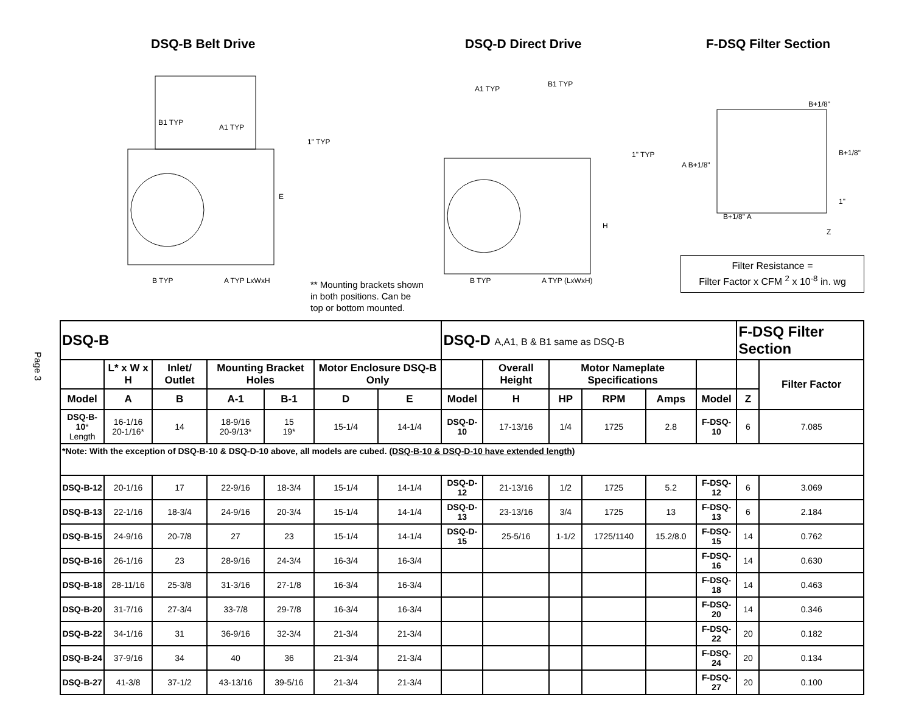DSQ-B Belt Drive DSQ-D Direct Drive F-DSQ Filter Section
B1 TYP
A1 TYP
1" TYP
E
B TYP
A TYP LxWxH
A1 TYP
B1 TYP
1" TYP
H
B TYP
A TYP (LxWxH)
B+1/8"
B+1/8"
A B+1/8"
1"
B+1/8" A
Z
** Mounting brackets shown
in both positions. Can be
top or bottom mounted.
Filter Resistance =
Filter Factor x CFM <sup>2</sup> x 10<sup>-8</sup> in. wg
Page 3
| DSQ-B | | | | | | | DSQ-D A,A1, B & B1 same as DSQ-B | | | | | | F-DSQ Filter Section | |
| | L* x W x H | Inlet/ Outlet | Mounting Bracket Holes | | Motor Enclosure DSQ-B Only | | | Overall Height | Motor Nameplate Specifications | | | | | Filter Factor |
| Model | A | B | A-1 | B-1 | D | E | Model | H | HP | RPM | Amps | Model | Z | |
| DSQ-B-10 * Length | 16-1/16 20-1/16* | 14 | 18-9/16 20-9/13* | 15 19* | 15-1/4 | 14-1/4 | DSQ-D-10 | 17-13/16 | 1/4 | 1725 | 2.8 | F-DSQ-10 | 6 | 7.085 |
| *Note: With the exception of DSQ-B-10 & DSQ-D-10 above, all models are cubed. (DSQ-B-10 & DSQ-D-10 have extended length) | | | | | | | | | | | | | | |
| DSQ-B-12 | 20-1/16 | 17 | 22-9/16 | 18-3/4 | 15-1/4 | 14-1/4 | DSQ-D-12 | 21-13/16 | 1/2 | 1725 | 5.2 | F-DSQ-12 | 6 | 3.069 |
| DSQ-B-13 | 22-1/16 | 18-3/4 | 24-9/16 | 20-3/4 | 15-1/4 | 14-1/4 | DSQ-D-13 | 23-13/16 | 3/4 | 1725 | 13 | F-DSQ-13 | 6 | 2.184 |
| DSQ-B-15 | 24-9/16 | 20-7/8 | 27 | 23 | 15-1/4 | 14-1/4 | DSQ-D-15 | 25-5/16 | 1-1/2 | 1725/1140 | 15.2/8.0 | F-DSQ-15 | 14 | 0.762 |
| DSQ-B-16 | 26-1/16 | 23 | 28-9/16 | 24-3/4 | 16-3/4 | 16-3/4 | | | | | | F-DSQ-16 | 14 | 0.630 |
| DSQ-B-18 | 28-11/16 | 25-3/8 | 31-3/16 | 27-1/8 | 16-3/4 | 16-3/4 | | | | | | F-DSQ-18 | 14 | 0.463 |
| DSQ-B-20 | 31-7/16 | 27-3/4 | 33-7/8 | 29-7/8 | 16-3/4 | 16-3/4 | | | | | | F-DSQ-20 | 14 | 0.346 |
| DSQ-B-22 | 34-1/16 | 31 | 36-9/16 | 32-3/4 | 21-3/4 | 21-3/4 | | | | | | F-DSQ-22 | 20 | 0.182 |
| DSQ-B-24 | 37-9/16 | 34 | 40 | 36 | 21-3/4 | 21-3/4 | | | | | | F-DSQ-24 | 20 | 0.134 |
| DSQ-B-27 | 41-3/8 | 37-1/2 | 43-13/16 | 39-5/16 | 21-3/4 | 21-3/4 | | | | | | F-DSQ-27 | 20 | 0.100 |